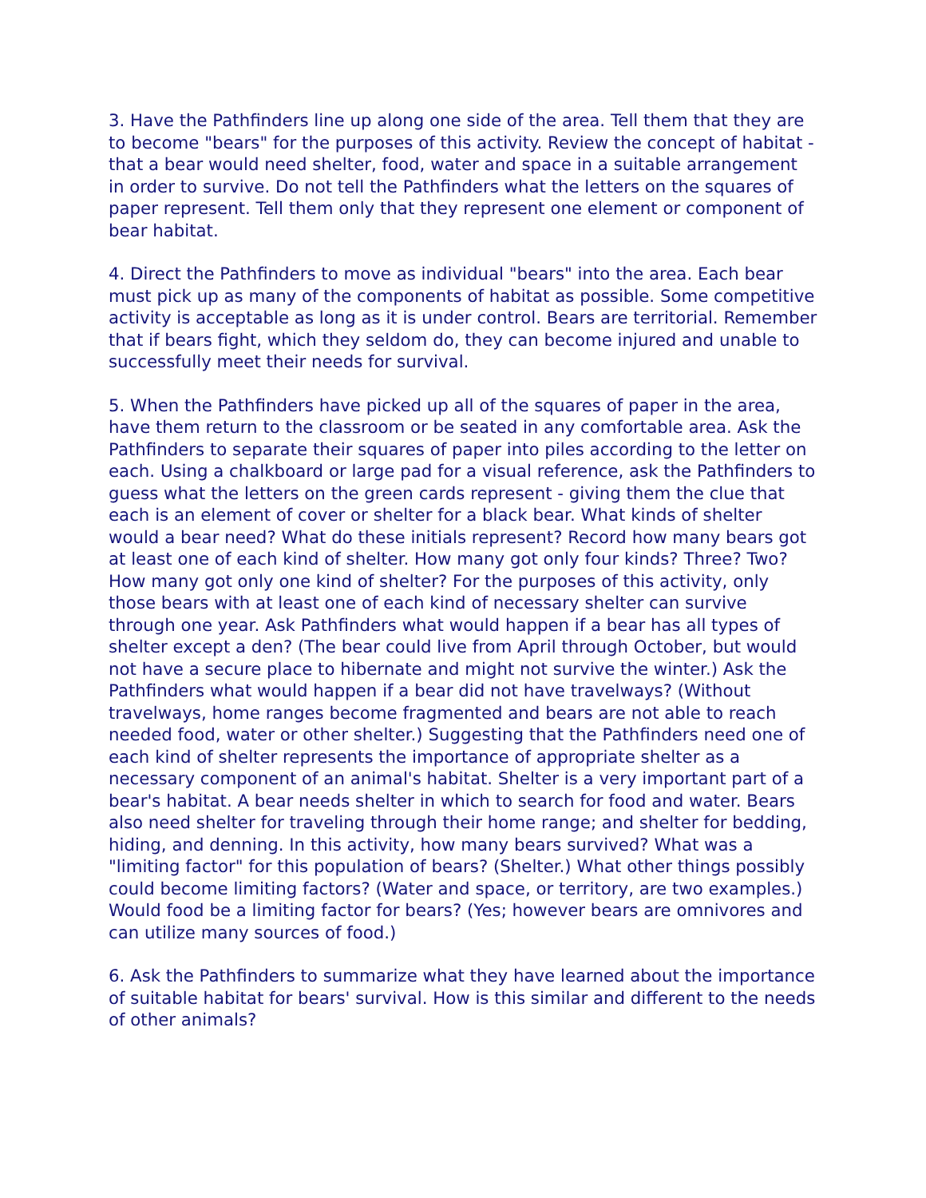3. Have the Pathfinders line up along one side of the area. Tell them that they are to become "bears" for the purposes of this activity. Review the concept of habitat - that a bear would need shelter, food, water and space in a suitable arrangement in order to survive. Do not tell the Pathfinders what the letters on the squares of paper represent. Tell them only that they represent one element or component of bear habitat.
4. Direct the Pathfinders to move as individual "bears" into the area. Each bear must pick up as many of the components of habitat as possible. Some competitive activity is acceptable as long as it is under control. Bears are territorial. Remember that if bears fight, which they seldom do, they can become injured and unable to successfully meet their needs for survival.
5. When the Pathfinders have picked up all of the squares of paper in the area, have them return to the classroom or be seated in any comfortable area. Ask the Pathfinders to separate their squares of paper into piles according to the letter on each. Using a chalkboard or large pad for a visual reference, ask the Pathfinders to guess what the letters on the green cards represent - giving them the clue that each is an element of cover or shelter for a black bear. What kinds of shelter would a bear need? What do these initials represent? Record how many bears got at least one of each kind of shelter. How many got only four kinds? Three? Two? How many got only one kind of shelter? For the purposes of this activity, only those bears with at least one of each kind of necessary shelter can survive through one year. Ask Pathfinders what would happen if a bear has all types of shelter except a den? (The bear could live from April through October, but would not have a secure place to hibernate and might not survive the winter.) Ask the Pathfinders what would happen if a bear did not have travelways? (Without travelways, home ranges become fragmented and bears are not able to reach needed food, water or other shelter.) Suggesting that the Pathfinders need one of each kind of shelter represents the importance of appropriate shelter as a necessary component of an animal's habitat. Shelter is a very important part of a bear's habitat. A bear needs shelter in which to search for food and water. Bears also need shelter for traveling through their home range; and shelter for bedding, hiding, and denning. In this activity, how many bears survived? What was a "limiting factor" for this population of bears? (Shelter.) What other things possibly could become limiting factors? (Water and space, or territory, are two examples.) Would food be a limiting factor for bears? (Yes; however bears are omnivores and can utilize many sources of food.)
6. Ask the Pathfinders to summarize what they have learned about the importance of suitable habitat for bears' survival. How is this similar and different to the needs of other animals?